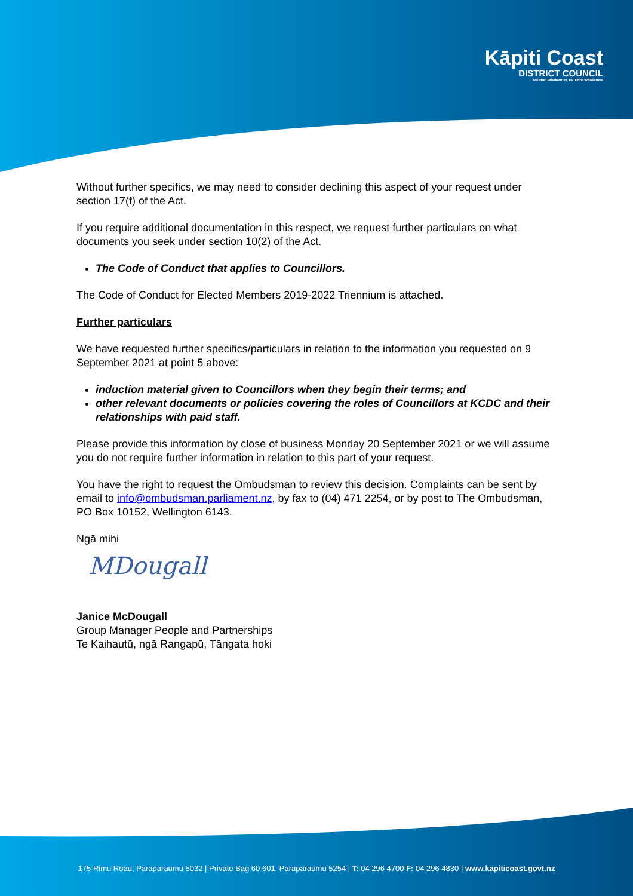Kāpiti Coast
DISTRICT COUNCIL
Me Huri Whakamuri, Ka Titiro Whakamua
Without further specifics, we may need to consider declining this aspect of your request under section 17(f) of the Act.
If you require additional documentation in this respect, we request further particulars on what documents you seek under section 10(2) of the Act.
The Code of Conduct that applies to Councillors.
The Code of Conduct for Elected Members 2019-2022 Triennium is attached.
Further particulars
We have requested further specifics/particulars in relation to the information you requested on 9 September 2021 at point 5 above:
induction material given to Councillors when they begin their terms; and
other relevant documents or policies covering the roles of Councillors at KCDC and their relationships with paid staff.
Please provide this information by close of business Monday 20 September 2021 or we will assume you do not require further information in relation to this part of your request.
You have the right to request the Ombudsman to review this decision. Complaints can be sent by email to info@ombudsman.parliament.nz, by fax to (04) 471 2254, or by post to The Ombudsman, PO Box 10152, Wellington 6143.
Ngā mihi
MDougall
Janice McDougall
Group Manager People and Partnerships
Te Kaihautū, ngā Rangapū, Tāngata hoki
175 Rimu Road, Paraparaumu 5032 | Private Bag 60 601, Paraparaumu 5254 | T: 04 296 4700 F: 04 296 4830 | www.kapiticoast.govt.nz